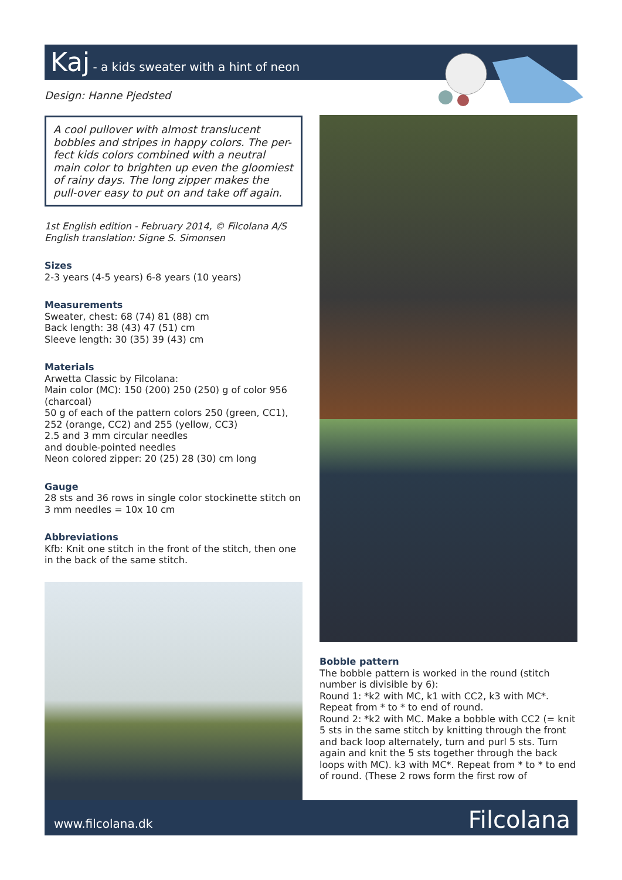Kaj - a kids sweater with a hint of neon
Design: Hanne Pjedsted
A cool pullover with almost translucent bobbles and stripes in happy colors. The per-fect kids colors combined with a neutral main color to brighten up even the gloomiest of rainy days. The long zipper makes the pull-over easy to put on and take off again.
1st English edition - February 2014, © Filcolana A/S
English translation: Signe S. Simonsen
Sizes
2-3 years (4-5 years) 6-8 years (10 years)
Measurements
Sweater, chest: 68 (74) 81 (88) cm
Back length: 38 (43) 47 (51) cm
Sleeve length: 30 (35) 39 (43) cm
Materials
Arwetta Classic by Filcolana:
Main color (MC): 150 (200) 250 (250) g of color 956 (charcoal)
50 g of each of the pattern colors 250 (green, CC1), 252 (orange, CC2) and 255 (yellow, CC3)
2.5 and 3 mm circular needles
and double-pointed needles
Neon colored zipper: 20 (25) 28 (30) cm long
Gauge
28 sts and 36 rows in single color stockinette stitch on 3 mm needles = 10x 10 cm
Abbreviations
Kfb: Knit one stitch in the front of the stitch, then one in the back of the same stitch.
Bobble pattern
The bobble pattern is worked in the round (stitch number is divisible by 6):
Round 1: *k2 with MC, k1 with CC2, k3 with MC*. Repeat from * to * to end of round.
Round 2: *k2 with MC. Make a bobble with CC2 (= knit 5 sts in the same stitch by knitting through the front and back loop alternately, turn and purl 5 sts. Turn again and knit the 5 sts together through the back loops with MC). k3 with MC*. Repeat from * to * to end of round. (These 2 rows form the first row of
www.filcolana.dk Filcolana